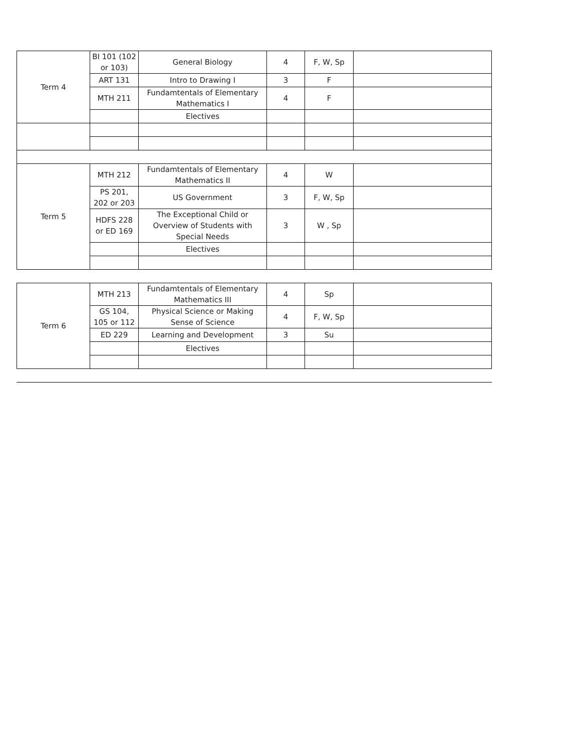| Term 4 | BI 101 (102 or 103) | General Biology | 4 | F, W, Sp | |
| | ART 131 | Intro to Drawing I | 3 | F | |
| | MTH 211 | Fundamtentals of Elementary Mathematics I | 4 | F | |
| | | Electives | | | |
| Term 5 | MTH 212 | Fundamtentals of Elementary Mathematics II | 4 | W | |
| | PS 201, 202 or 203 | US Government | 3 | F, W, Sp | |
| | HDFS 228 or ED 169 | The Exceptional Child or Overview of Students with Special Needs | 3 | W , Sp | |
| | | Electives | | | |
| Term 6 | MTH 213 | Fundamtentals of Elementary Mathematics III | 4 | Sp | |
| | GS 104, 105 or 112 | Physical Science or Making Sense of Science | 4 | F, W, Sp | |
| | ED 229 | Learning and Development | 3 | Su | |
| | | Electives | | | |